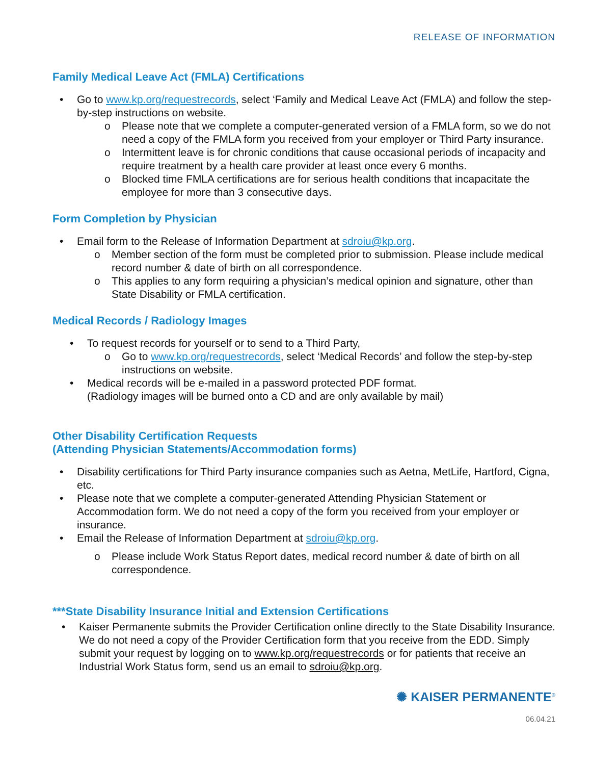RELEASE OF INFORMATION
Family Medical Leave Act (FMLA) Certifications
• Go to www.kp.org/requestrecords, select ‘Family and Medical Leave Act (FMLA) and follow the step-by-step instructions on website.
o Please note that we complete a computer-generated version of a FMLA form, so we do not need a copy of the FMLA form you received from your employer or Third Party insurance.
o Intermittent leave is for chronic conditions that cause occasional periods of incapacity and require treatment by a health care provider at least once every 6 months.
o Blocked time FMLA certifications are for serious health conditions that incapacitate the employee for more than 3 consecutive days.
Form Completion by Physician
• Email form to the Release of Information Department at sdroiu@kp.org.
o Member section of the form must be completed prior to submission. Please include medical record number & date of birth on all correspondence.
o This applies to any form requiring a physician’s medical opinion and signature, other than State Disability or FMLA certification.
Medical Records / Radiology Images
• To request records for yourself or to send to a Third Party,
o Go to www.kp.org/requestrecords, select ‘Medical Records’ and follow the step-by-step instructions on website.
• Medical records will be e-mailed in a password protected PDF format.
(Radiology images will be burned onto a CD and are only available by mail)
Other Disability Certification Requests
(Attending Physician Statements/Accommodation forms)
• Disability certifications for Third Party insurance companies such as Aetna, MetLife, Hartford, Cigna, etc.
• Please note that we complete a computer-generated Attending Physician Statement or Accommodation form. We do not need a copy of the form you received from your employer or insurance.
• Email the Release of Information Department at sdroiu@kp.org.
o Please include Work Status Report dates, medical record number & date of birth on all correspondence.
***State Disability Insurance Initial and Extension Certifications
• Kaiser Permanente submits the Provider Certification online directly to the State Disability Insurance. We do not need a copy of the Provider Certification form that you receive from the EDD. Simply submit your request by logging on to www.kp.org/requestrecords or for patients that receive an Industrial Work Status form, send us an email to sdroiu@kp.org.
✺ KAISER PERMANENTE<sup>®</sup>
06.04.21